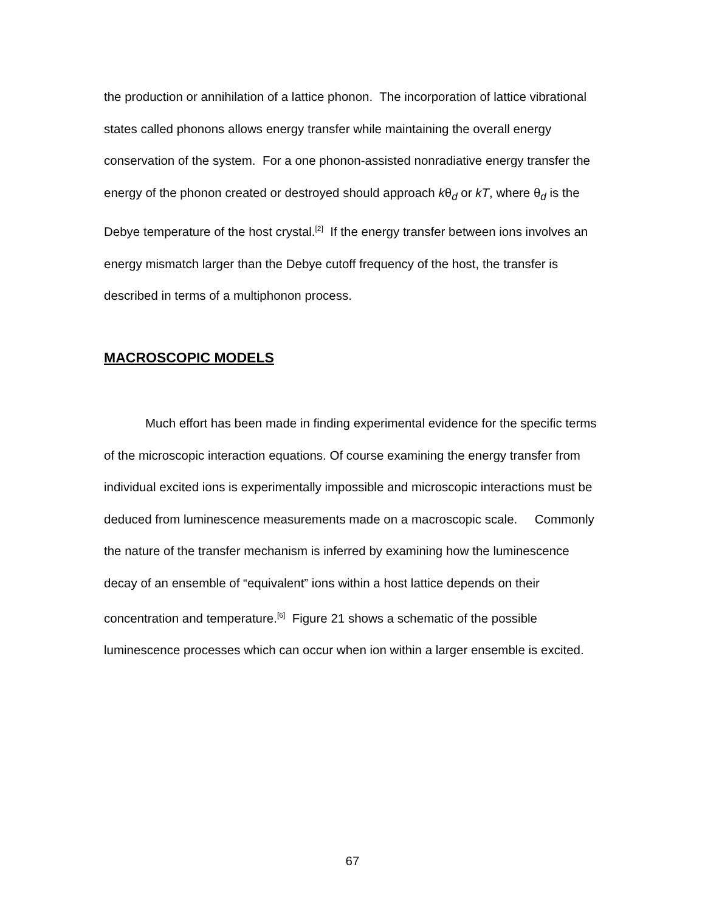the production or annihilation of a lattice phonon. The incorporation of lattice vibrational states called phonons allows energy transfer while maintaining the overall energy conservation of the system. For a one phonon-assisted nonradiative energy transfer the energy of the phonon created or destroyed should approach kθ<sub>d</sub> or kT, where θ<sub>d</sub> is the Debye temperature of the host crystal.<sup>[2]</sup> If the energy transfer between ions involves an energy mismatch larger than the Debye cutoff frequency of the host, the transfer is described in terms of a multiphonon process.
MACROSCOPIC MODELS
Much effort has been made in finding experimental evidence for the specific terms of the microscopic interaction equations. Of course examining the energy transfer from individual excited ions is experimentally impossible and microscopic interactions must be deduced from luminescence measurements made on a macroscopic scale. Commonly the nature of the transfer mechanism is inferred by examining how the luminescence decay of an ensemble of “equivalent” ions within a host lattice depends on their concentration and temperature.<sup>[6]</sup> Figure 21 shows a schematic of the possible luminescence processes which can occur when ion within a larger ensemble is excited.
67